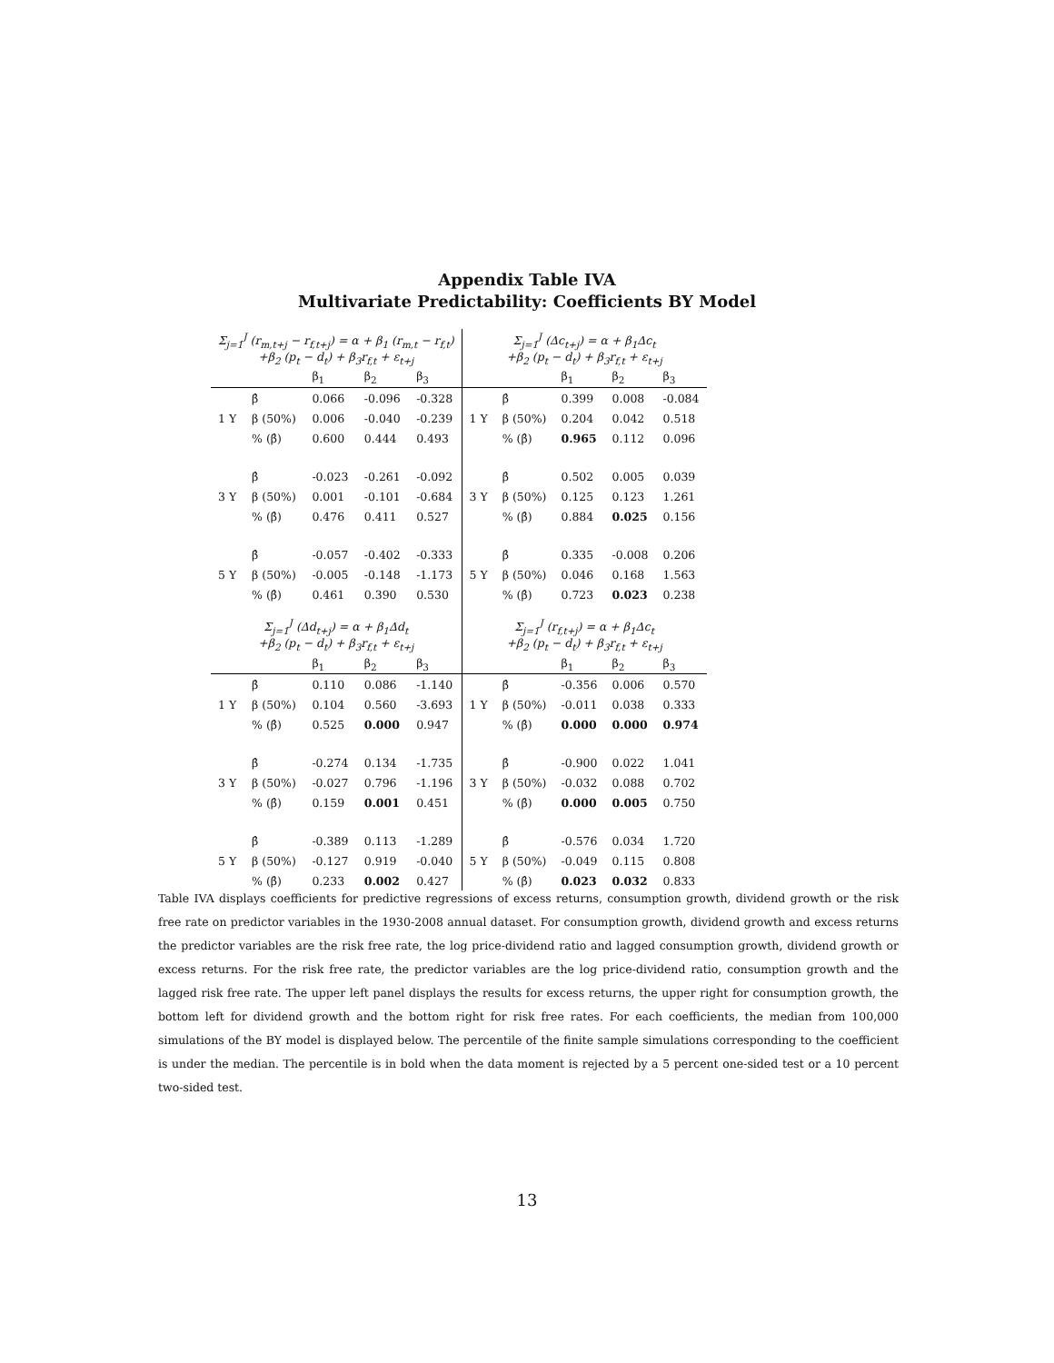Appendix Table IVA
Multivariate Predictability: Coefficients BY Model
| Σ<sub>j=1</sub><sup>J</sup> (r<sub>m,t+j</sub> − r<sub>f,t+j</sub>) = α + β<sub>1</sub> (r<sub>m,t</sub> − r<sub>f,t</sub>) +β<sub>2</sub> (p<sub>t</sub> − d<sub>t</sub>) + β<sub>3</sub>r<sub>f,t</sub> + ε<sub>t+j</sub> | | | | | Σ<sub>j=1</sub><sup>J</sup> (Δc<sub>t+j</sub>) = α + β<sub>1</sub>Δc<sub>t</sub> +β<sub>2</sub> (p<sub>t</sub> − d<sub>t</sub>) + β<sub>3</sub>r<sub>f,t</sub> + ε<sub>t+j</sub> | | | | |
| | | β<sub>1</sub> | β<sub>2</sub> | β<sub>3</sub> | | | β<sub>1</sub> | β<sub>2</sub> | β<sub>3</sub> |
| | β̂ | 0.066 | -0.096 | -0.328 | | β̂ | 0.399 | 0.008 | -0.084 |
| 1 Y | β (50%) | 0.006 | -0.040 | -0.239 | 1 Y | β (50%) | 0.204 | 0.042 | 0.518 |
| | % (β̂) | 0.600 | 0.444 | 0.493 | | % (β̂) | 0.965 | 0.112 | 0.096 |
| | β̂ | -0.023 | -0.261 | -0.092 | | β̂ | 0.502 | 0.005 | 0.039 |
| 3 Y | β (50%) | 0.001 | -0.101 | -0.684 | 3 Y | β (50%) | 0.125 | 0.123 | 1.261 |
| | % (β̂) | 0.476 | 0.411 | 0.527 | | % (β̂) | 0.884 | 0.025 | 0.156 |
| | β̂ | -0.057 | -0.402 | -0.333 | | β̂ | 0.335 | -0.008 | 0.206 |
| 5 Y | β (50%) | -0.005 | -0.148 | -1.173 | 5 Y | β (50%) | 0.046 | 0.168 | 1.563 |
| | % (β̂) | 0.461 | 0.390 | 0.530 | | % (β̂) | 0.723 | 0.023 | 0.238 |
| Σ<sub>j=1</sub><sup>J</sup> (Δd<sub>t+j</sub>) = α + β<sub>1</sub>Δd<sub>t</sub> +β<sub>2</sub> (p<sub>t</sub> − d<sub>t</sub>) + β<sub>3</sub>r<sub>f,t</sub> + ε<sub>t+j</sub> | | | | | Σ<sub>j=1</sub><sup>J</sup> (r<sub>f,t+j</sub>) = α + β<sub>1</sub>Δc<sub>t</sub> +β<sub>2</sub> (p<sub>t</sub> − d<sub>t</sub>) + β<sub>3</sub>r<sub>f,t</sub> + ε<sub>t+j</sub> | | | | |
| | | β<sub>1</sub> | β<sub>2</sub> | β<sub>3</sub> | | | β<sub>1</sub> | β<sub>2</sub> | β<sub>3</sub> |
| | β̂ | 0.110 | 0.086 | -1.140 | | β̂ | -0.356 | 0.006 | 0.570 |
| 1 Y | β (50%) | 0.104 | 0.560 | -3.693 | 1 Y | β (50%) | -0.011 | 0.038 | 0.333 |
| | % (β̂) | 0.525 | 0.000 | 0.947 | | % (β̂) | 0.000 | 0.000 | 0.974 |
| | β̂ | -0.274 | 0.134 | -1.735 | | β̂ | -0.900 | 0.022 | 1.041 |
| 3 Y | β (50%) | -0.027 | 0.796 | -1.196 | 3 Y | β (50%) | -0.032 | 0.088 | 0.702 |
| | % (β̂) | 0.159 | 0.001 | 0.451 | | % (β̂) | 0.000 | 0.005 | 0.750 |
| | β̂ | -0.389 | 0.113 | -1.289 | | β̂ | -0.576 | 0.034 | 1.720 |
| 5 Y | β (50%) | -0.127 | 0.919 | -0.040 | 5 Y | β (50%) | -0.049 | 0.115 | 0.808 |
| | % (β̂) | 0.233 | 0.002 | 0.427 | | % (β̂) | 0.023 | 0.032 | 0.833 |
Table IVA displays coefficients for predictive regressions of excess returns, consumption growth, dividend growth or the risk free rate on predictor variables in the 1930-2008 annual dataset. For consumption growth, dividend growth and excess returns the predictor variables are the risk free rate, the log price-dividend ratio and lagged consumption growth, dividend growth or excess returns. For the risk free rate, the predictor variables are the log price-dividend ratio, consumption growth and the lagged risk free rate. The upper left panel displays the results for excess returns, the upper right for consumption growth, the bottom left for dividend growth and the bottom right for risk free rates. For each coefficients, the median from 100,000 simulations of the BY model is displayed below. The percentile of the finite sample simulations corresponding to the coefficient is under the median. The percentile is in bold when the data moment is rejected by a 5 percent one-sided test or a 10 percent two-sided test.
13